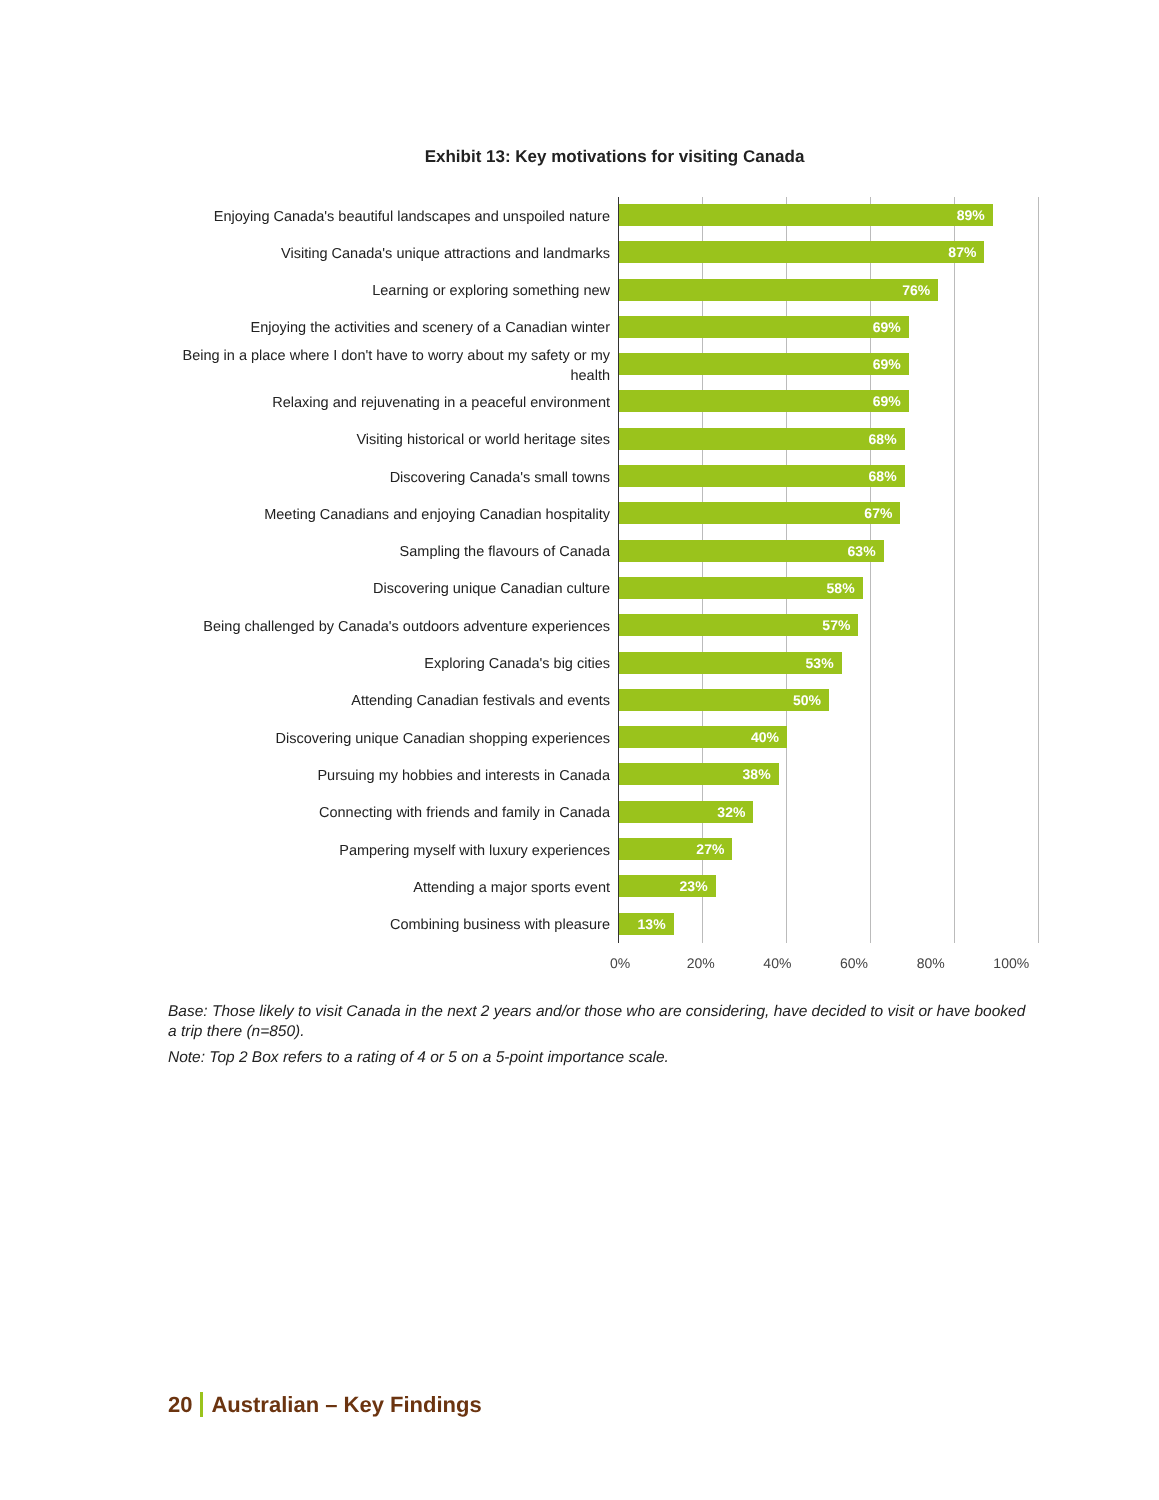Exhibit 13: Key motivations for visiting Canada
Enjoying Canada's beautiful landscapes and unspoiled nature
89%
Visiting Canada's unique attractions and landmarks
87%
Learning or exploring something new
76%
Enjoying the activities and scenery of a Canadian winter
69%
Being in a place where I don't have to worry about my safety or my health
69%
Relaxing and rejuvenating in a peaceful environment
69%
Visiting historical or world heritage sites
68%
Discovering Canada's small towns
68%
Meeting Canadians and enjoying Canadian hospitality
67%
Sampling the flavours of Canada
63%
Discovering unique Canadian culture
58%
Being challenged by Canada's outdoors adventure experiences
57%
Exploring Canada's big cities
53%
Attending Canadian festivals and events
50%
Discovering unique Canadian shopping experiences
40%
Pursuing my hobbies and interests in Canada
38%
Connecting with friends and family in Canada
32%
Pampering myself with luxury experiences
27%
Attending a major sports event
23%
Combining business with pleasure
13%
0% 20% 40% 60% 80% 100%
Base: Those likely to visit Canada in the next 2 years and/or those who are considering, have decided to visit or have booked a trip there (n=850).
Note: Top 2 Box refers to a rating of 4 or 5 on a 5-point importance scale.
20 Australian – Key Findings